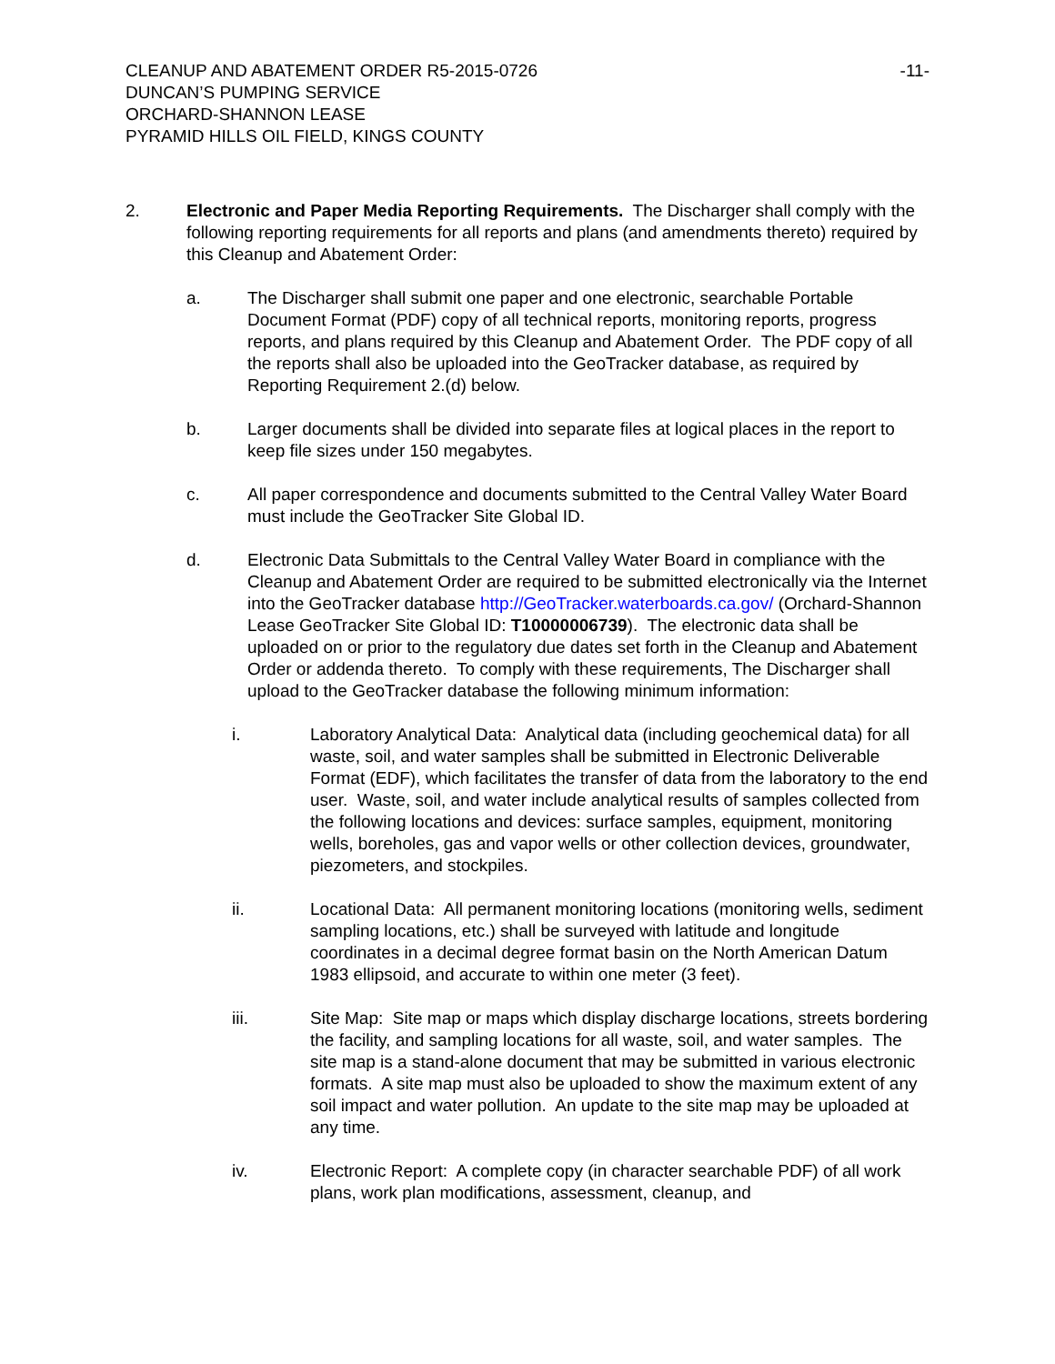CLEANUP AND ABATEMENT ORDER R5-2015-0726 -11-
DUNCAN’S PUMPING SERVICE
ORCHARD-SHANNON LEASE
PYRAMID HILLS OIL FIELD, KINGS COUNTY
2. Electronic and Paper Media Reporting Requirements. The Discharger shall comply with the following reporting requirements for all reports and plans (and amendments thereto) required by this Cleanup and Abatement Order:
a. The Discharger shall submit one paper and one electronic, searchable Portable Document Format (PDF) copy of all technical reports, monitoring reports, progress reports, and plans required by this Cleanup and Abatement Order. The PDF copy of all the reports shall also be uploaded into the GeoTracker database, as required by Reporting Requirement 2.(d) below.
b. Larger documents shall be divided into separate files at logical places in the report to keep file sizes under 150 megabytes.
c. All paper correspondence and documents submitted to the Central Valley Water Board must include the GeoTracker Site Global ID.
d. Electronic Data Submittals to the Central Valley Water Board in compliance with the Cleanup and Abatement Order are required to be submitted electronically via the Internet into the GeoTracker database http://GeoTracker.waterboards.ca.gov/ (Orchard-Shannon Lease GeoTracker Site Global ID: T10000006739). The electronic data shall be uploaded on or prior to the regulatory due dates set forth in the Cleanup and Abatement Order or addenda thereto. To comply with these requirements, The Discharger shall upload to the GeoTracker database the following minimum information:
i. Laboratory Analytical Data: Analytical data (including geochemical data) for all waste, soil, and water samples shall be submitted in Electronic Deliverable Format (EDF), which facilitates the transfer of data from the laboratory to the end user. Waste, soil, and water include analytical results of samples collected from the following locations and devices: surface samples, equipment, monitoring wells, boreholes, gas and vapor wells or other collection devices, groundwater, piezometers, and stockpiles.
ii. Locational Data: All permanent monitoring locations (monitoring wells, sediment sampling locations, etc.) shall be surveyed with latitude and longitude coordinates in a decimal degree format basin on the North American Datum 1983 ellipsoid, and accurate to within one meter (3 feet).
iii. Site Map: Site map or maps which display discharge locations, streets bordering the facility, and sampling locations for all waste, soil, and water samples. The site map is a stand-alone document that may be submitted in various electronic formats. A site map must also be uploaded to show the maximum extent of any soil impact and water pollution. An update to the site map may be uploaded at any time.
iv. Electronic Report: A complete copy (in character searchable PDF) of all work plans, work plan modifications, assessment, cleanup, and